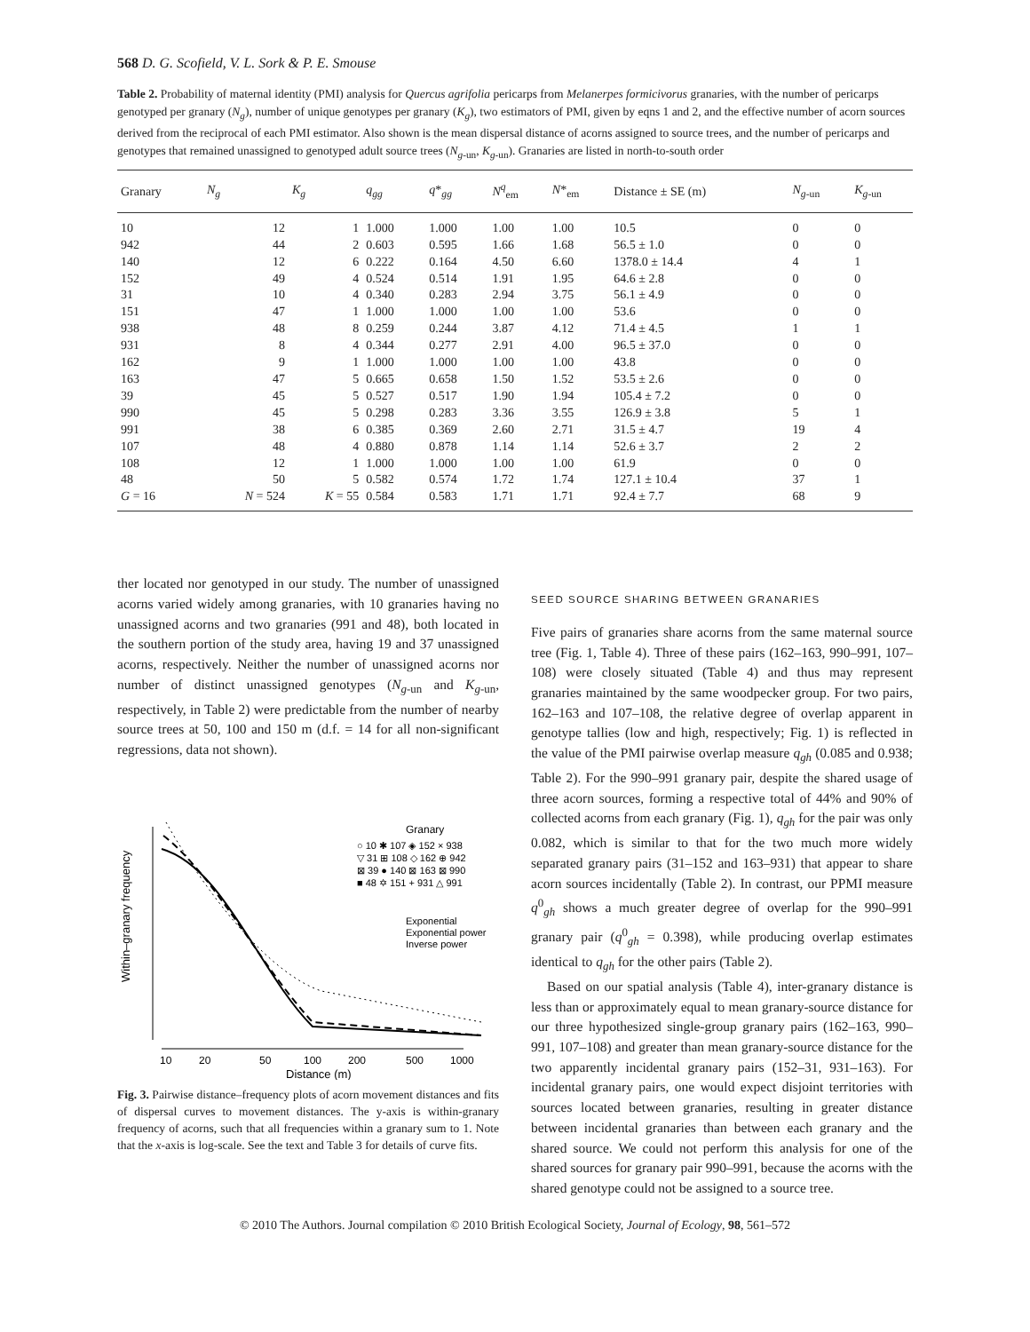568 D. G. Scofield, V. L. Sork & P. E. Smouse
Table 2. Probability of maternal identity (PMI) analysis for Quercus agrifolia pericarps from Melanerpes formicivorus granaries, with the number of pericarps genotyped per granary (N<sub>g</sub>), number of unique genotypes per granary (K<sub>g</sub>), two estimators of PMI, given by eqns 1 and 2, and the effective number of acorn sources derived from the reciprocal of each PMI estimator. Also shown is the mean dispersal distance of acorns assigned to source trees, and the number of pericarps and genotypes that remained unassigned to genotyped adult source trees (N<sub>g-un</sub>, K<sub>g-un</sub>). Granaries are listed in north-to-south order
| Granary | N<sub>g</sub> | K<sub>g</sub> | q<sub>gg</sub> | q *<sub>gg</sub> | N<sup>q</sup><sub>em</sub> | N *<sub>em</sub> | Distance ± SE (m) | N<sub>g-un</sub> | K<sub>g-un</sub> |
| --- | --- | --- | --- | --- | --- | --- | --- | --- | --- |
| 10 | 12 | 1 | 1.000 | 1.000 | 1.00 | 1.00 | 10.5 | 0 | 0 |
| 942 | 44 | 2 | 0.603 | 0.595 | 1.66 | 1.68 | 56.5 ± 1.0 | 0 | 0 |
| 140 | 12 | 6 | 0.222 | 0.164 | 4.50 | 6.60 | 1378.0 ± 14.4 | 4 | 1 |
| 152 | 49 | 4 | 0.524 | 0.514 | 1.91 | 1.95 | 64.6 ± 2.8 | 0 | 0 |
| 31 | 10 | 4 | 0.340 | 0.283 | 2.94 | 3.75 | 56.1 ± 4.9 | 0 | 0 |
| 151 | 47 | 1 | 1.000 | 1.000 | 1.00 | 1.00 | 53.6 | 0 | 0 |
| 938 | 48 | 8 | 0.259 | 0.244 | 3.87 | 4.12 | 71.4 ± 4.5 | 1 | 1 |
| 931 | 8 | 4 | 0.344 | 0.277 | 2.91 | 4.00 | 96.5 ± 37.0 | 0 | 0 |
| 162 | 9 | 1 | 1.000 | 1.000 | 1.00 | 1.00 | 43.8 | 0 | 0 |
| 163 | 47 | 5 | 0.665 | 0.658 | 1.50 | 1.52 | 53.5 ± 2.6 | 0 | 0 |
| 39 | 45 | 5 | 0.527 | 0.517 | 1.90 | 1.94 | 105.4 ± 7.2 | 0 | 0 |
| 990 | 45 | 5 | 0.298 | 0.283 | 3.36 | 3.55 | 126.9 ± 3.8 | 5 | 1 |
| 991 | 38 | 6 | 0.385 | 0.369 | 2.60 | 2.71 | 31.5 ± 4.7 | 19 | 4 |
| 107 | 48 | 4 | 0.880 | 0.878 | 1.14 | 1.14 | 52.6 ± 3.7 | 2 | 2 |
| 108 | 12 | 1 | 1.000 | 1.000 | 1.00 | 1.00 | 61.9 | 0 | 0 |
| 48 | 50 | 5 | 0.582 | 0.574 | 1.72 | 1.74 | 127.1 ± 10.4 | 37 | 1 |
| G = 16 | N = 524 | K = 55 | 0.584 | 0.583 | 1.71 | 1.71 | 92.4 ± 7.7 | 68 | 9 |
ther located nor genotyped in our study. The number of unassigned acorns varied widely among granaries, with 10 granaries having no unassigned acorns and two granaries (991 and 48), both located in the southern portion of the study area, having 19 and 37 unassigned acorns, respectively. Neither the number of unassigned acorns nor number of distinct unassigned genotypes (N<sub>g-un</sub> and K<sub>g-un</sub>, respectively, in Table 2) were predictable from the number of nearby source trees at 50, 100 and 150 m (d.f. = 14 for all non-significant regressions, data not shown).
10
20
50
100
200
500
1000
Distance (m)
Granary
○ 10 ✱ 107 ◈ 152 × 938
▽ 31 ⊞ 108 ◇ 162 ⊕ 942
⊠ 39 ● 140 ⊠ 163 ⊠ 990
■ 48 ✡ 151 + 931 △ 991
Exponential
Exponential power
Inverse power
Within–granary frequency
Fig. 3. Pairwise distance–frequency plots of acorn movement distances and fits of dispersal curves to movement distances. The y-axis is within-granary frequency of acorns, such that all frequencies within a granary sum to 1. Note that the x-axis is log-scale. See the text and Table 3 for details of curve fits.
SEED SOURCE SHARING BETWEEN GRANARIES
Five pairs of granaries share acorns from the same maternal source tree (Fig. 1, Table 4). Three of these pairs (162–163, 990–991, 107–108) were closely situated (Table 4) and thus may represent granaries maintained by the same woodpecker group. For two pairs, 162–163 and 107–108, the relative degree of overlap apparent in genotype tallies (low and high, respectively; Fig. 1) is reflected in the value of the PMI pairwise overlap measure q<sub>gh</sub> (0.085 and 0.938; Table 2). For the 990–991 granary pair, despite the shared usage of three acorn sources, forming a respective total of 44% and 90% of collected acorns from each granary (Fig. 1), q<sub>gh</sub> for the pair was only 0.082, which is similar to that for the two much more widely separated granary pairs (31–152 and 163–931) that appear to share acorn sources incidentally (Table 2). In contrast, our PPMI measure q<sup>0</sup><sub>gh</sub> shows a much greater degree of overlap for the 990–991 granary pair (q<sup>0</sup><sub>gh</sub> = 0.398), while producing overlap estimates identical to q<sub>gh</sub> for the other pairs (Table 2).
Based on our spatial analysis (Table 4), inter-granary distance is less than or approximately equal to mean granary-source distance for our three hypothesized single-group granary pairs (162–163, 990–991, 107–108) and greater than mean granary-source distance for the two apparently incidental granary pairs (152–31, 931–163). For incidental granary pairs, one would expect disjoint territories with sources located between granaries, resulting in greater distance between incidental granaries than between each granary and the shared source. We could not perform this analysis for one of the shared sources for granary pair 990–991, because the acorns with the shared genotype could not be assigned to a source tree.
© 2010 The Authors. Journal compilation © 2010 British Ecological Society, Journal of Ecology, 98, 561–572